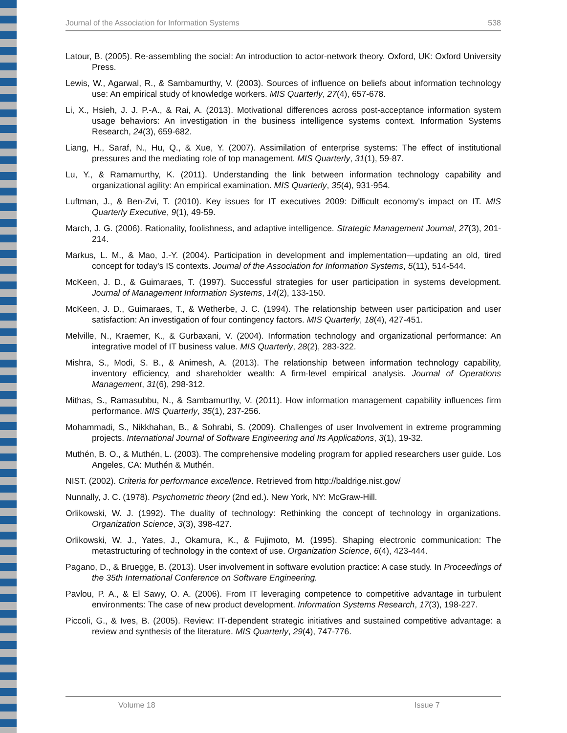Journal of the Association for Information Systems 538
Latour, B. (2005). Re-assembling the social: An introduction to actor-network theory. Oxford, UK: Oxford University Press.
Lewis, W., Agarwal, R., & Sambamurthy, V. (2003). Sources of influence on beliefs about information technology use: An empirical study of knowledge workers. MIS Quarterly, 27(4), 657-678.
Li, X., Hsieh, J. J. P.-A., & Rai, A. (2013). Motivational differences across post-acceptance information system usage behaviors: An investigation in the business intelligence systems context. Information Systems Research, 24(3), 659-682.
Liang, H., Saraf, N., Hu, Q., & Xue, Y. (2007). Assimilation of enterprise systems: The effect of institutional pressures and the mediating role of top management. MIS Quarterly, 31(1), 59-87.
Lu, Y., & Ramamurthy, K. (2011). Understanding the link between information technology capability and organizational agility: An empirical examination. MIS Quarterly, 35(4), 931-954.
Luftman, J., & Ben-Zvi, T. (2010). Key issues for IT executives 2009: Difficult economy's impact on IT. MIS Quarterly Executive, 9(1), 49-59.
March, J. G. (2006). Rationality, foolishness, and adaptive intelligence. Strategic Management Journal, 27(3), 201-214.
Markus, L. M., & Mao, J.-Y. (2004). Participation in development and implementation—updating an old, tired concept for today's IS contexts. Journal of the Association for Information Systems, 5(11), 514-544.
McKeen, J. D., & Guimaraes, T. (1997). Successful strategies for user participation in systems development. Journal of Management Information Systems, 14(2), 133-150.
McKeen, J. D., Guimaraes, T., & Wetherbe, J. C. (1994). The relationship between user participation and user satisfaction: An investigation of four contingency factors. MIS Quarterly, 18(4), 427-451.
Melville, N., Kraemer, K., & Gurbaxani, V. (2004). Information technology and organizational performance: An integrative model of IT business value. MIS Quarterly, 28(2), 283-322.
Mishra, S., Modi, S. B., & Animesh, A. (2013). The relationship between information technology capability, inventory efficiency, and shareholder wealth: A firm-level empirical analysis. Journal of Operations Management, 31(6), 298-312.
Mithas, S., Ramasubbu, N., & Sambamurthy, V. (2011). How information management capability influences firm performance. MIS Quarterly, 35(1), 237-256.
Mohammadi, S., Nikkhahan, B., & Sohrabi, S. (2009). Challenges of user Involvement in extreme programming projects. International Journal of Software Engineering and Its Applications, 3(1), 19-32.
Muthén, B. O., & Muthén, L. (2003). The comprehensive modeling program for applied researchers user guide. Los Angeles, CA: Muthén & Muthén.
NIST. (2002). Criteria for performance excellence. Retrieved from http://baldrige.nist.gov/
Nunnally, J. C. (1978). Psychometric theory (2nd ed.). New York, NY: McGraw-Hill.
Orlikowski, W. J. (1992). The duality of technology: Rethinking the concept of technology in organizations. Organization Science, 3(3), 398-427.
Orlikowski, W. J., Yates, J., Okamura, K., & Fujimoto, M. (1995). Shaping electronic communication: The metastructuring of technology in the context of use. Organization Science, 6(4), 423-444.
Pagano, D., & Bruegge, B. (2013). User involvement in software evolution practice: A case study. In Proceedings of the 35th International Conference on Software Engineering.
Pavlou, P. A., & El Sawy, O. A. (2006). From IT leveraging competence to competitive advantage in turbulent environments: The case of new product development. Information Systems Research, 17(3), 198-227.
Piccoli, G., & Ives, B. (2005). Review: IT-dependent strategic initiatives and sustained competitive advantage: a review and synthesis of the literature. MIS Quarterly, 29(4), 747-776.
Volume 18 Issue 7